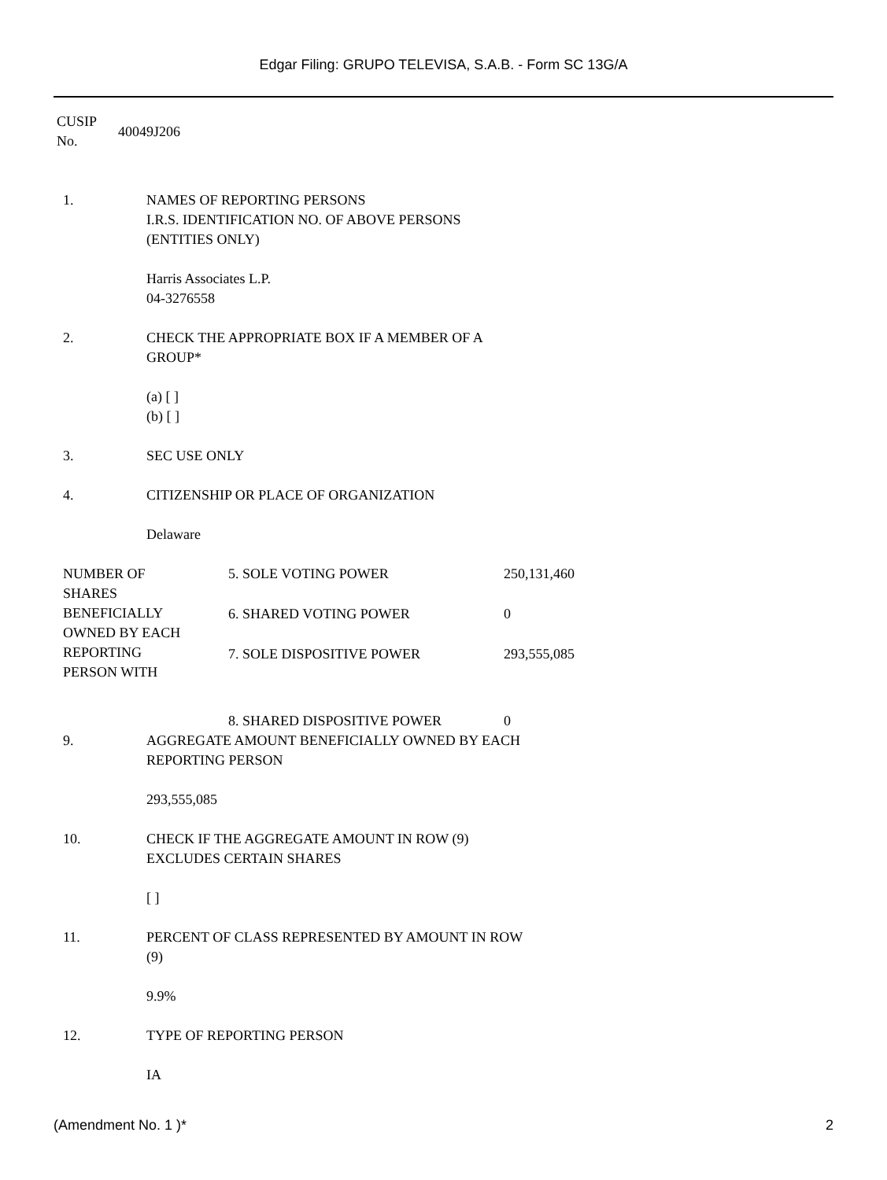Edgar Filing: GRUPO TELEVISA, S.A.B. - Form SC 13G/A
CUSIP
No.
40049J206
1. NAMES OF REPORTING PERSONS
I.R.S. IDENTIFICATION NO. OF ABOVE PERSONS
(ENTITIES ONLY)
Harris Associates L.P.
04-3276558
2. CHECK THE APPROPRIATE BOX IF A MEMBER OF A
GROUP*
(a) [ ]
(b) [ ]
3. SEC USE ONLY
4. CITIZENSHIP OR PLACE OF ORGANIZATION
Delaware
| NUMBER OF SHARES BENEFICIALLY OWNED BY EACH REPORTING PERSON WITH | 5. SOLE VOTING POWER | 250,131,460 |
| | 6. SHARED VOTING POWER | 0 |
| | 7. SOLE DISPOSITIVE POWER | 293,555,085 |
| | 8. SHARED DISPOSITIVE POWER | 0 |
9. AGGREGATE AMOUNT BENEFICIALLY OWNED BY EACH
REPORTING PERSON
293,555,085
10. CHECK IF THE AGGREGATE AMOUNT IN ROW (9)
EXCLUDES CERTAIN SHARES
[ ]
11. PERCENT OF CLASS REPRESENTED BY AMOUNT IN ROW
(9)
9.9%
12. TYPE OF REPORTING PERSON
IA
(Amendment No. 1 )* 2